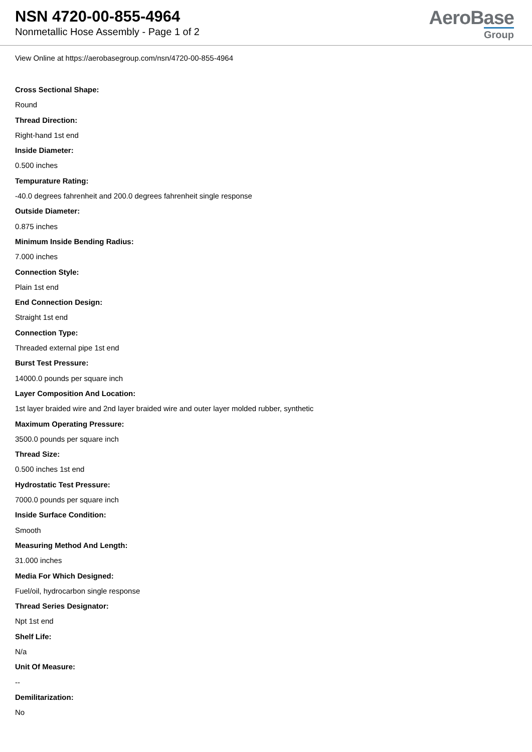NSN 4720-00-855-4964
Nonmetallic Hose Assembly - Page 1 of 2
AeroBase
Group
View Online at https://aerobasegroup.com/nsn/4720-00-855-4964
Cross Sectional Shape:
Round
Thread Direction:
Right-hand 1st end
Inside Diameter:
0.500 inches
Tempurature Rating:
-40.0 degrees fahrenheit and 200.0 degrees fahrenheit single response
Outside Diameter:
0.875 inches
Minimum Inside Bending Radius:
7.000 inches
Connection Style:
Plain 1st end
End Connection Design:
Straight 1st end
Connection Type:
Threaded external pipe 1st end
Burst Test Pressure:
14000.0 pounds per square inch
Layer Composition And Location:
1st layer braided wire and 2nd layer braided wire and outer layer molded rubber, synthetic
Maximum Operating Pressure:
3500.0 pounds per square inch
Thread Size:
0.500 inches 1st end
Hydrostatic Test Pressure:
7000.0 pounds per square inch
Inside Surface Condition:
Smooth
Measuring Method And Length:
31.000 inches
Media For Which Designed:
Fuel/oil, hydrocarbon single response
Thread Series Designator:
Npt 1st end
Shelf Life:
N/a
Unit Of Measure:
--
Demilitarization:
No